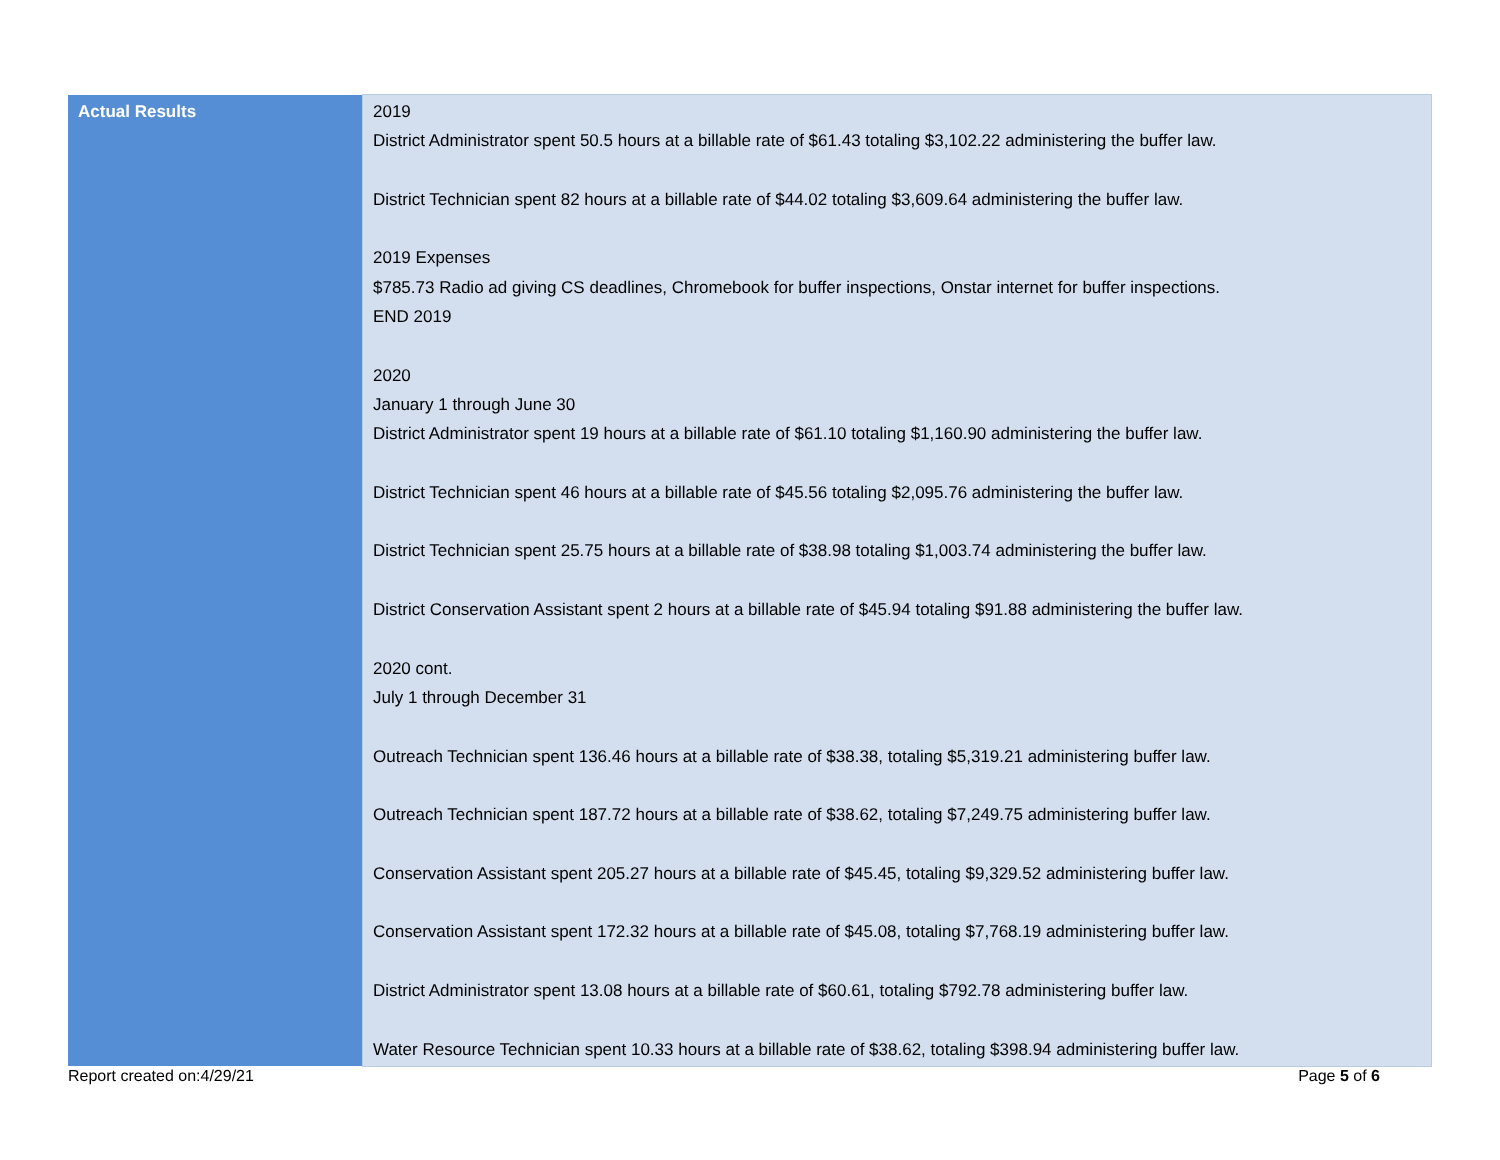| Actual Results | 2019 District Administrator spent 50.5 hours at a billable rate of $61.43 totaling $3,102.22 administering the buffer law. District Technician spent 82 hours at a billable rate of $44.02 totaling $3,609.64 administering the buffer law. 2019 Expenses $785.73 Radio ad giving CS deadlines, Chromebook for buffer inspections, Onstar internet for buffer inspections. END 2019 2020 January 1 through June 30 District Administrator spent 19 hours at a billable rate of $61.10 totaling $1,160.90 administering the buffer law. District Technician spent 46 hours at a billable rate of $45.56 totaling $2,095.76 administering the buffer law. District Technician spent 25.75 hours at a billable rate of $38.98 totaling $1,003.74 administering the buffer law. District Conservation Assistant spent 2 hours at a billable rate of $45.94 totaling $91.88 administering the buffer law. 2020 cont. July 1 through December 31 Outreach Technician spent 136.46 hours at a billable rate of $38.38, totaling $5,319.21 administering buffer law. Outreach Technician spent 187.72 hours at a billable rate of $38.62, totaling $7,249.75 administering buffer law. Conservation Assistant spent 205.27 hours at a billable rate of $45.45, totaling $9,329.52 administering buffer law. Conservation Assistant spent 172.32 hours at a billable rate of $45.08, totaling $7,768.19 administering buffer law. District Administrator spent 13.08 hours at a billable rate of $60.61, totaling $792.78 administering buffer law. Water Resource Technician spent 10.33 hours at a billable rate of $38.62, totaling $398.94 administering buffer law. |
Report created on:4/29/21 Page 5 of 6